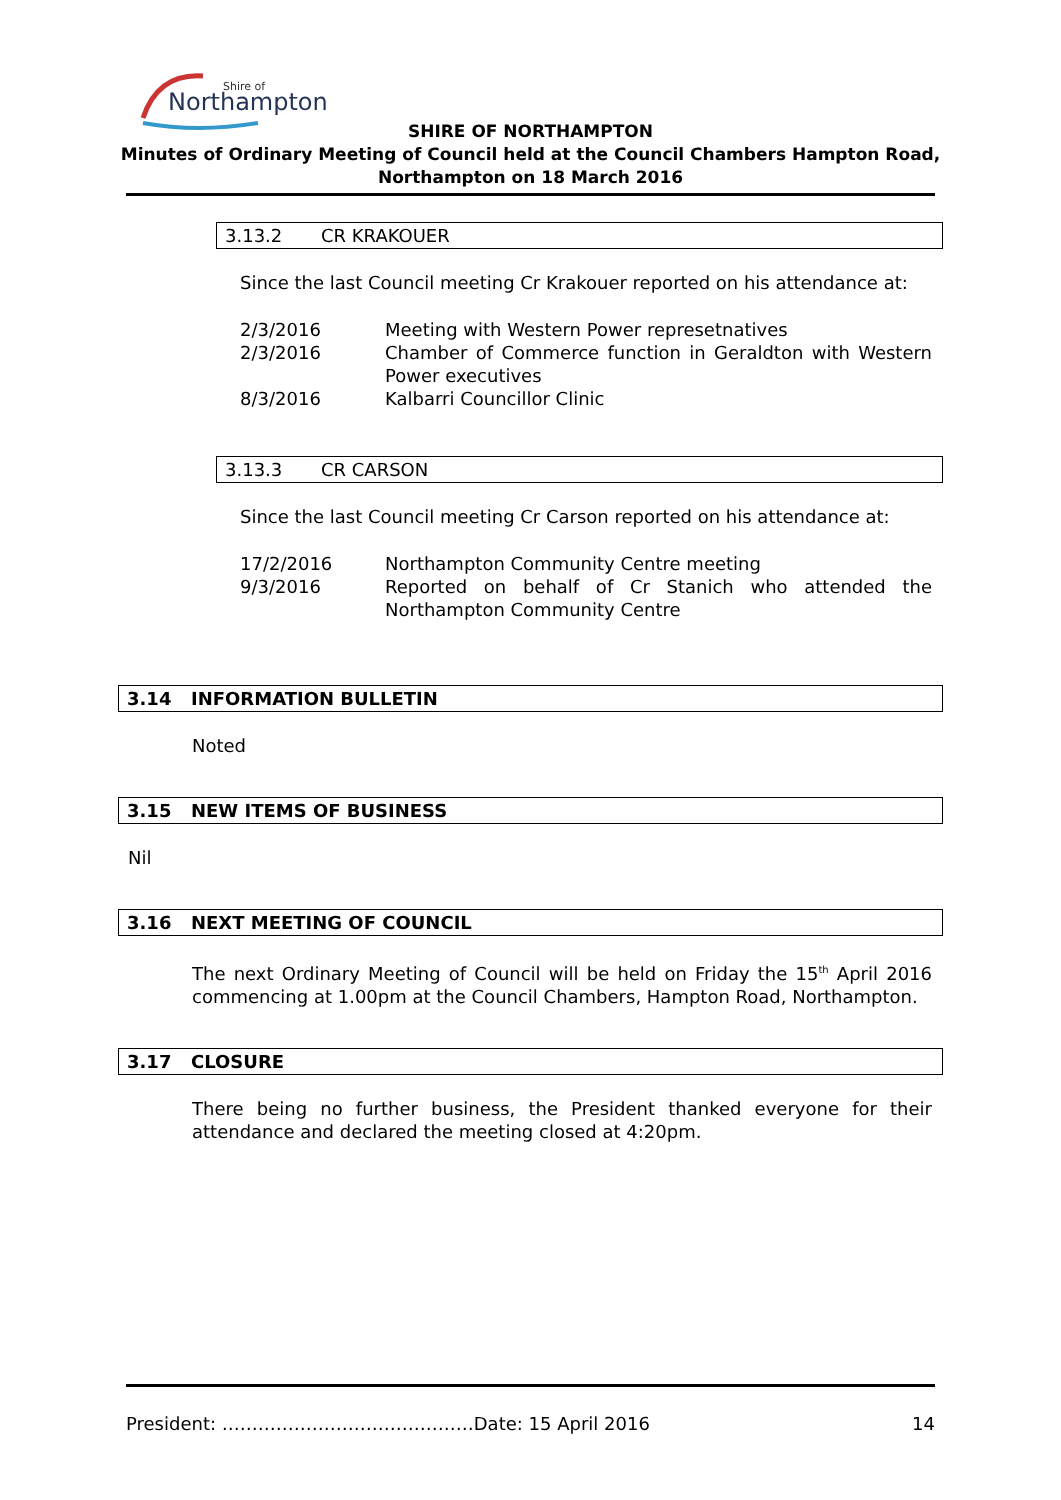Shire of
Northampton
SHIRE OF NORTHAMPTON
Minutes of Ordinary Meeting of Council held at the Council Chambers Hampton Road,
Northampton on 18 March 2016
3.13.2 CR KRAKOUER
Since the last Council meeting Cr Krakouer reported on his attendance at:
| 2/3/2016 | Meeting with Western Power represetnatives |
| 2/3/2016 | Chamber of Commerce function in Geraldton with Western Power executives |
| 8/3/2016 | Kalbarri Councillor Clinic |
3.13.3 CR CARSON
Since the last Council meeting Cr Carson reported on his attendance at:
| 17/2/2016 | Northampton Community Centre meeting |
| 9/3/2016 | Reported on behalf of Cr Stanich who attended the Northampton Community Centre |
3.14 INFORMATION BULLETIN
Noted
3.15 NEW ITEMS OF BUSINESS
Nil
3.16 NEXT MEETING OF COUNCIL
The next Ordinary Meeting of Council will be held on Friday the 15<sup>th</sup> April 2016 commencing at 1.00pm at the Council Chambers, Hampton Road, Northampton.
3.17 CLOSURE
There being no further business, the President thanked everyone for their attendance and declared the meeting closed at 4:20pm.
President: ……………………………………Date: 15 April 2016 14